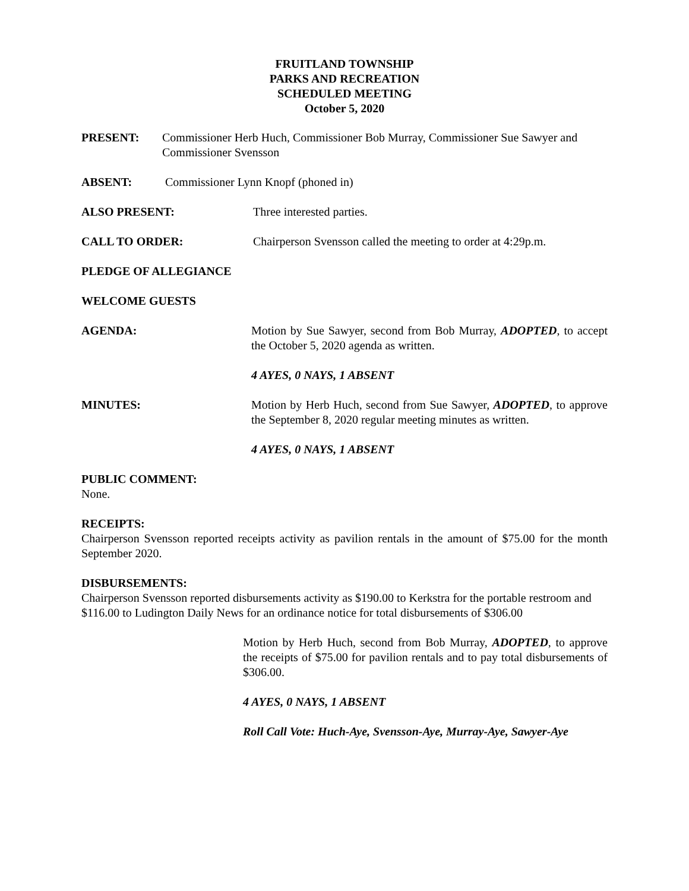FRUITLAND TOWNSHIP
PARKS AND RECREATION
SCHEDULED MEETING
October 5, 2020
PRESENT: Commissioner Herb Huch, Commissioner Bob Murray, Commissioner Sue Sawyer and Commissioner Svensson
ABSENT: Commissioner Lynn Knopf (phoned in)
ALSO PRESENT: Three interested parties.
CALL TO ORDER: Chairperson Svensson called the meeting to order at 4:29p.m.
PLEDGE OF ALLEGIANCE
WELCOME GUESTS
AGENDA: Motion by Sue Sawyer, second from Bob Murray, ADOPTED, to accept the October 5, 2020 agenda as written.
4 AYES, 0 NAYS, 1 ABSENT
MINUTES: Motion by Herb Huch, second from Sue Sawyer, ADOPTED, to approve the September 8, 2020 regular meeting minutes as written.
4 AYES, 0 NAYS, 1 ABSENT
PUBLIC COMMENT:
None.
RECEIPTS:
Chairperson Svensson reported receipts activity as pavilion rentals in the amount of $75.00 for the month September 2020.
DISBURSEMENTS:
Chairperson Svensson reported disbursements activity as $190.00 to Kerkstra for the portable restroom and $116.00 to Ludington Daily News for an ordinance notice for total disbursements of $306.00
Motion by Herb Huch, second from Bob Murray, ADOPTED, to approve the receipts of $75.00 for pavilion rentals and to pay total disbursements of $306.00.
4 AYES, 0 NAYS, 1 ABSENT
Roll Call Vote: Huch-Aye, Svensson-Aye, Murray-Aye, Sawyer-Aye